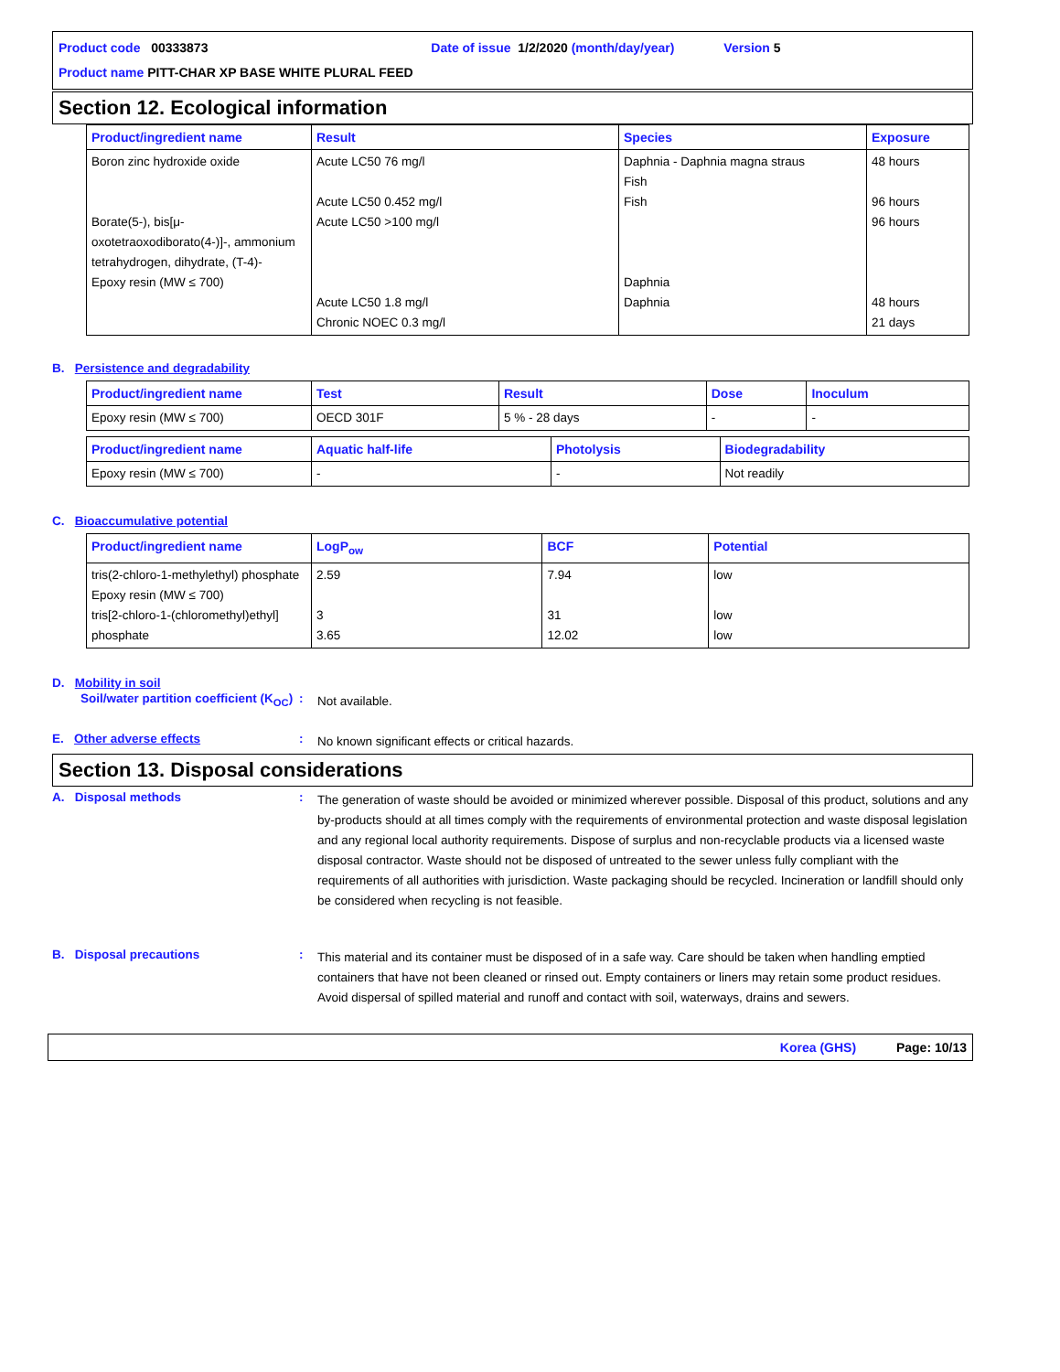Product code 00333873 Date of issue 1/2/2020 (month/day/year) Version 5
Product name PITT-CHAR XP BASE WHITE PLURAL FEED
Section 12. Ecological information
| Product/ingredient name | Result | Species | Exposure |
| --- | --- | --- | --- |
| Boron zinc hydroxide oxide Borate(5-), bis[μ-oxotetraoxodiborato(4-)]-, ammonium tetrahydrogen, dihydrate, (T-4)- Epoxy resin (MW ≤ 700) | Acute LC50 76 mg/l Acute LC50 0.452 mg/l Acute LC50 >100 mg/l Acute LC50 1.8 mg/l Chronic NOEC 0.3 mg/l | Daphnia - Daphnia magna straus Fish Fish Daphnia Daphnia | 48 hours 96 hours 96 hours 48 hours 21 days |
B. Persistence and degradability
| Product/ingredient name | Test | Result | Dose | Inoculum |
| --- | --- | --- | --- | --- |
| Epoxy resin (MW ≤ 700) | OECD 301F | 5 % - 28 days | - | - |
| Product/ingredient name | Aquatic half-life | Photolysis | Biodegradability |
| --- | --- | --- | --- |
| Epoxy resin (MW ≤ 700) | - | - | Not readily |
C. Bioaccumulative potential
| Product/ingredient name | LogP<sub>ow</sub> | BCF | Potential |
| --- | --- | --- | --- |
| tris(2-chloro-1-methylethyl) phosphate Epoxy resin (MW ≤ 700) tris[2-chloro-1-(chloromethyl)ethyl] phosphate | 2.59 3 3.65 | 7.94 31 12.02 | low low low |
D. Mobility in soil
Soil/water partition coefficient (K<sub>OC</sub>)
:
Not available.
E. Other adverse effects :
No known significant effects or critical hazards.
Section 13. Disposal considerations
A. Disposal methods :
The generation of waste should be avoided or minimized wherever possible. Disposal of this product, solutions and any by-products should at all times comply with the requirements of environmental protection and waste disposal legislation and any regional local authority requirements. Dispose of surplus and non-recyclable products via a licensed waste disposal contractor. Waste should not be disposed of untreated to the sewer unless fully compliant with the requirements of all authorities with jurisdiction. Waste packaging should be recycled. Incineration or landfill should only be considered when recycling is not feasible.
B. Disposal precautions :
This material and its container must be disposed of in a safe way. Care should be taken when handling emptied containers that have not been cleaned or rinsed out. Empty containers or liners may retain some product residues. Avoid dispersal of spilled material and runoff and contact with soil, waterways, drains and sewers.
Korea (GHS) Page: 10/13